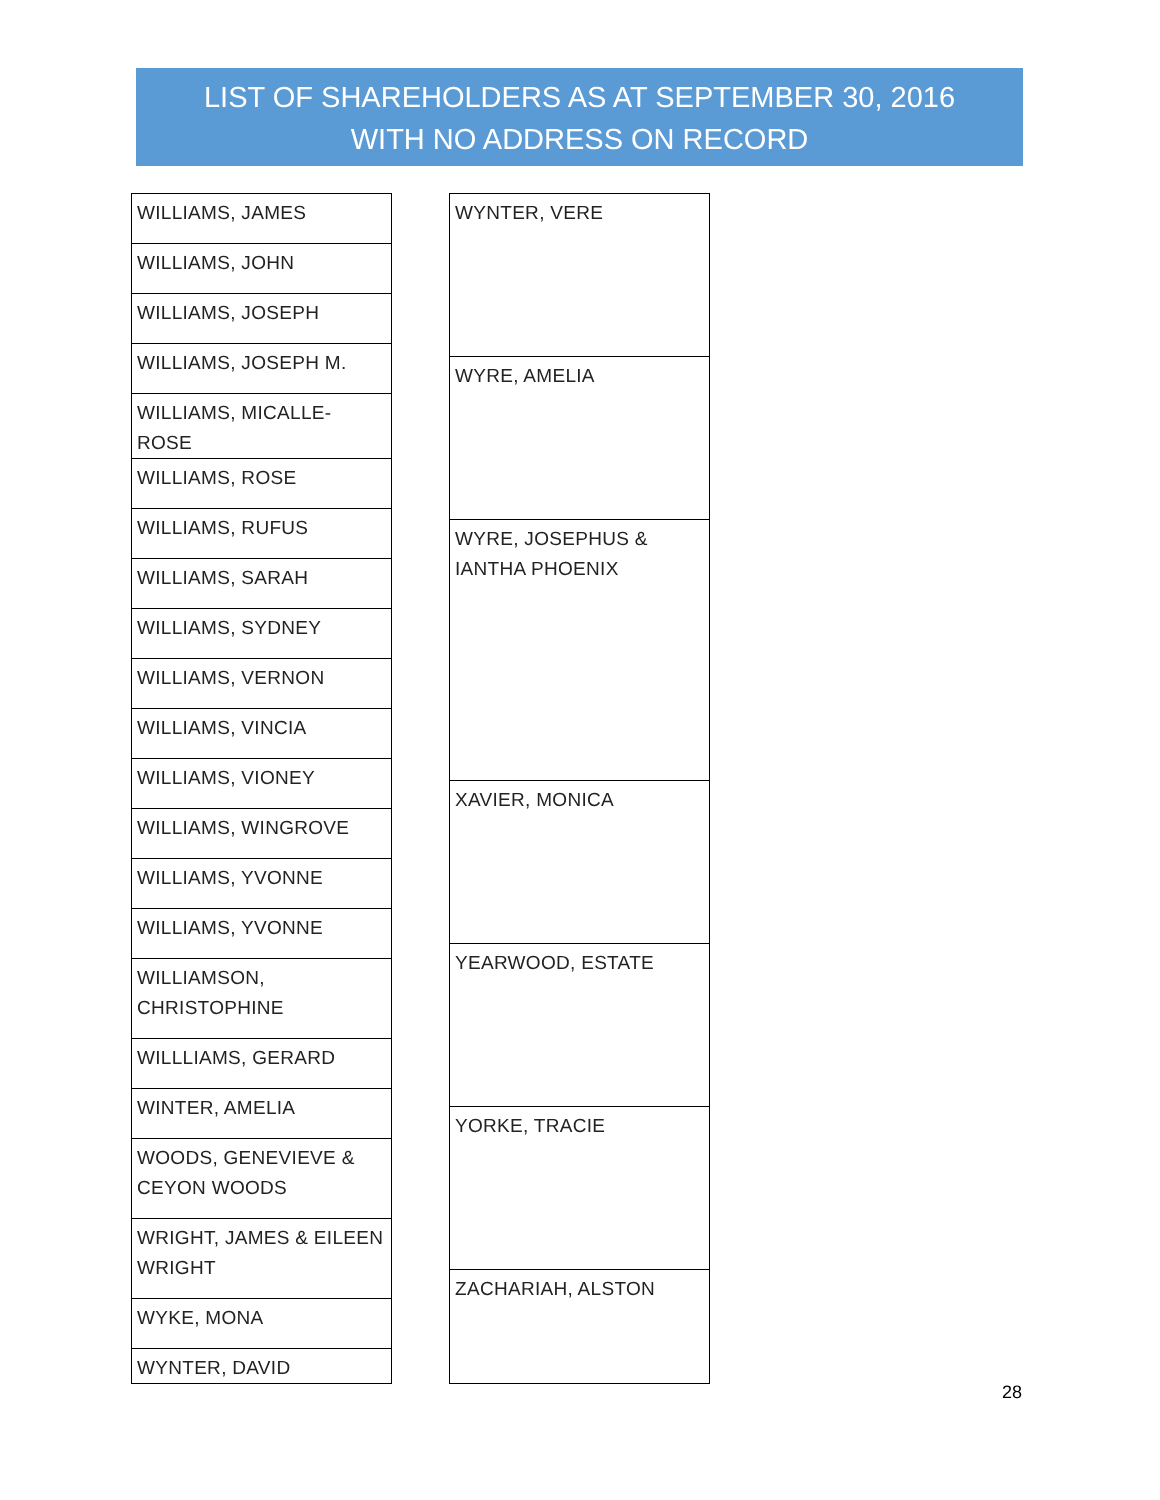LIST OF SHAREHOLDERS AS AT SEPTEMBER 30, 2016
WITH NO ADDRESS ON RECORD
| WILLIAMS, JAMES |
| WILLIAMS, JOHN |
| WILLIAMS, JOSEPH |
| WILLIAMS, JOSEPH M. |
| WILLIAMS, MICALLE-ROSE |
| WILLIAMS, ROSE |
| WILLIAMS, RUFUS |
| WILLIAMS, SARAH |
| WILLIAMS, SYDNEY |
| WILLIAMS, VERNON |
| WILLIAMS, VINCIA |
| WILLIAMS, VIONEY |
| WILLIAMS, WINGROVE |
| WILLIAMS, YVONNE |
| WILLIAMS, YVONNE |
| WILLIAMSON, CHRISTOPHINE |
| WILLLIAMS, GERARD |
| WINTER, AMELIA |
| WOODS, GENEVIEVE & CEYON WOODS |
| WRIGHT, JAMES & EILEEN WRIGHT |
| WYKE, MONA |
| WYNTER, DAVID |
| WYNTER, VERE |
| WYRE, AMELIA |
| WYRE, JOSEPHUS & IANTHA PHOENIX |
| XAVIER, MONICA |
| YEARWOOD, ESTATE |
| YORKE, TRACIE |
| ZACHARIAH, ALSTON |
28